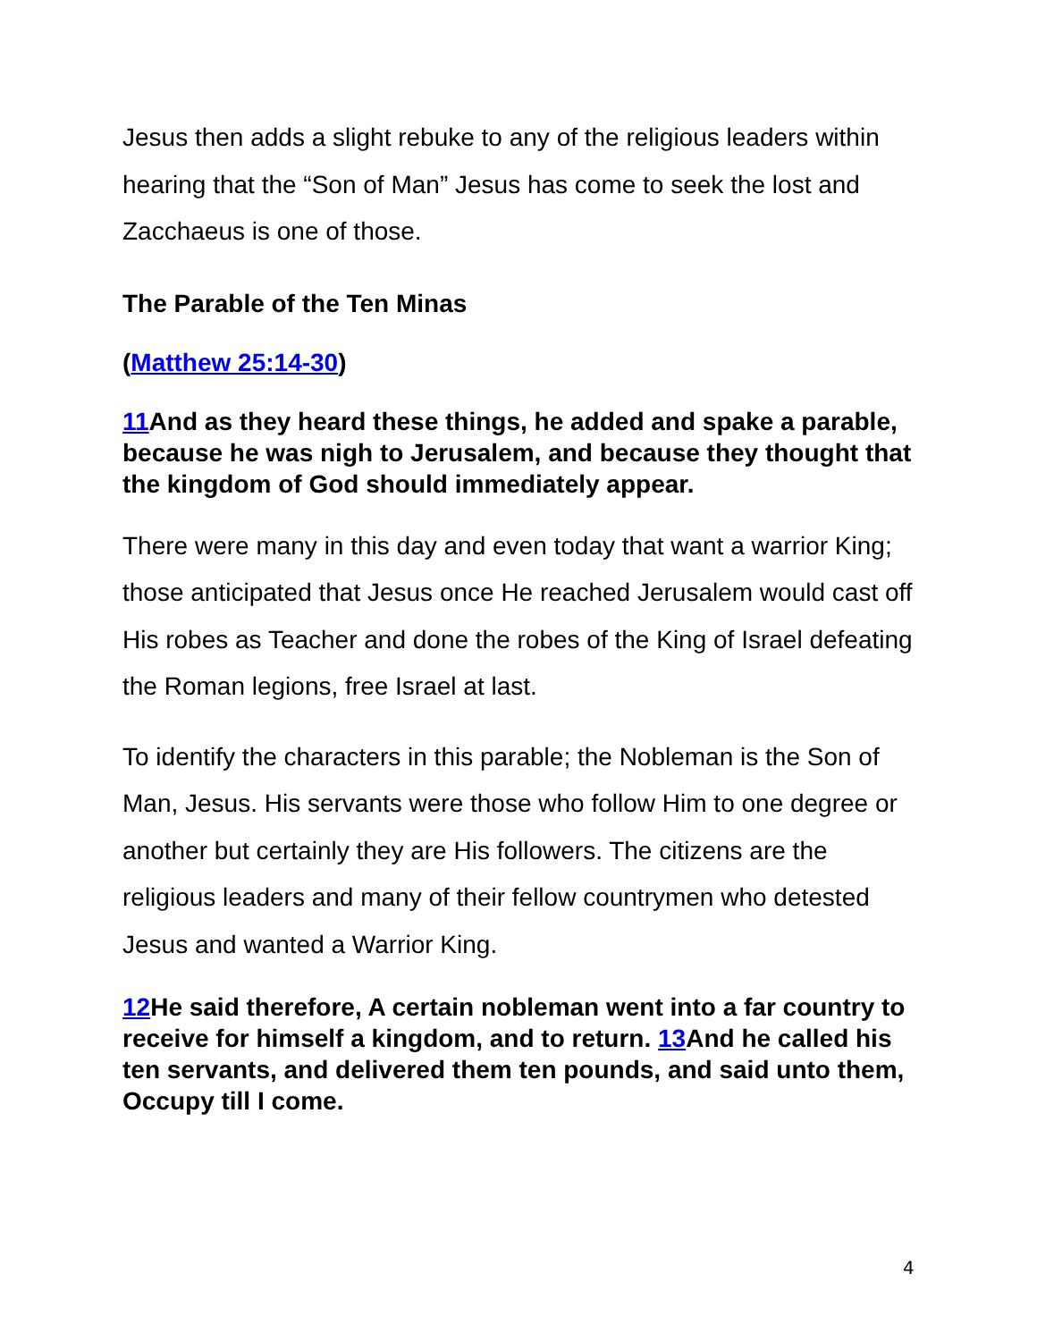Jesus then adds a slight rebuke to any of the religious leaders within hearing that the “Son of Man” Jesus has come to seek the lost and Zacchaeus is one of those.
The Parable of the Ten Minas
(Matthew 25:14-30)
11 And as they heard these things, he added and spake a parable, because he was nigh to Jerusalem, and because they thought that the kingdom of God should immediately appear.
There were many in this day and even today that want a warrior King; those anticipated that Jesus once He reached Jerusalem would cast off His robes as Teacher and done the robes of the King of Israel defeating the Roman legions, free Israel at last.
To identify the characters in this parable; the Nobleman is the Son of Man, Jesus. His servants were those who follow Him to one degree or another but certainly they are His followers. The citizens are the religious leaders and many of their fellow countrymen who detested Jesus and wanted a Warrior King.
12 He said therefore, A certain nobleman went into a far country to receive for himself a kingdom, and to return. 13 And he called his ten servants, and delivered them ten pounds, and said unto them, Occupy till I come.
4